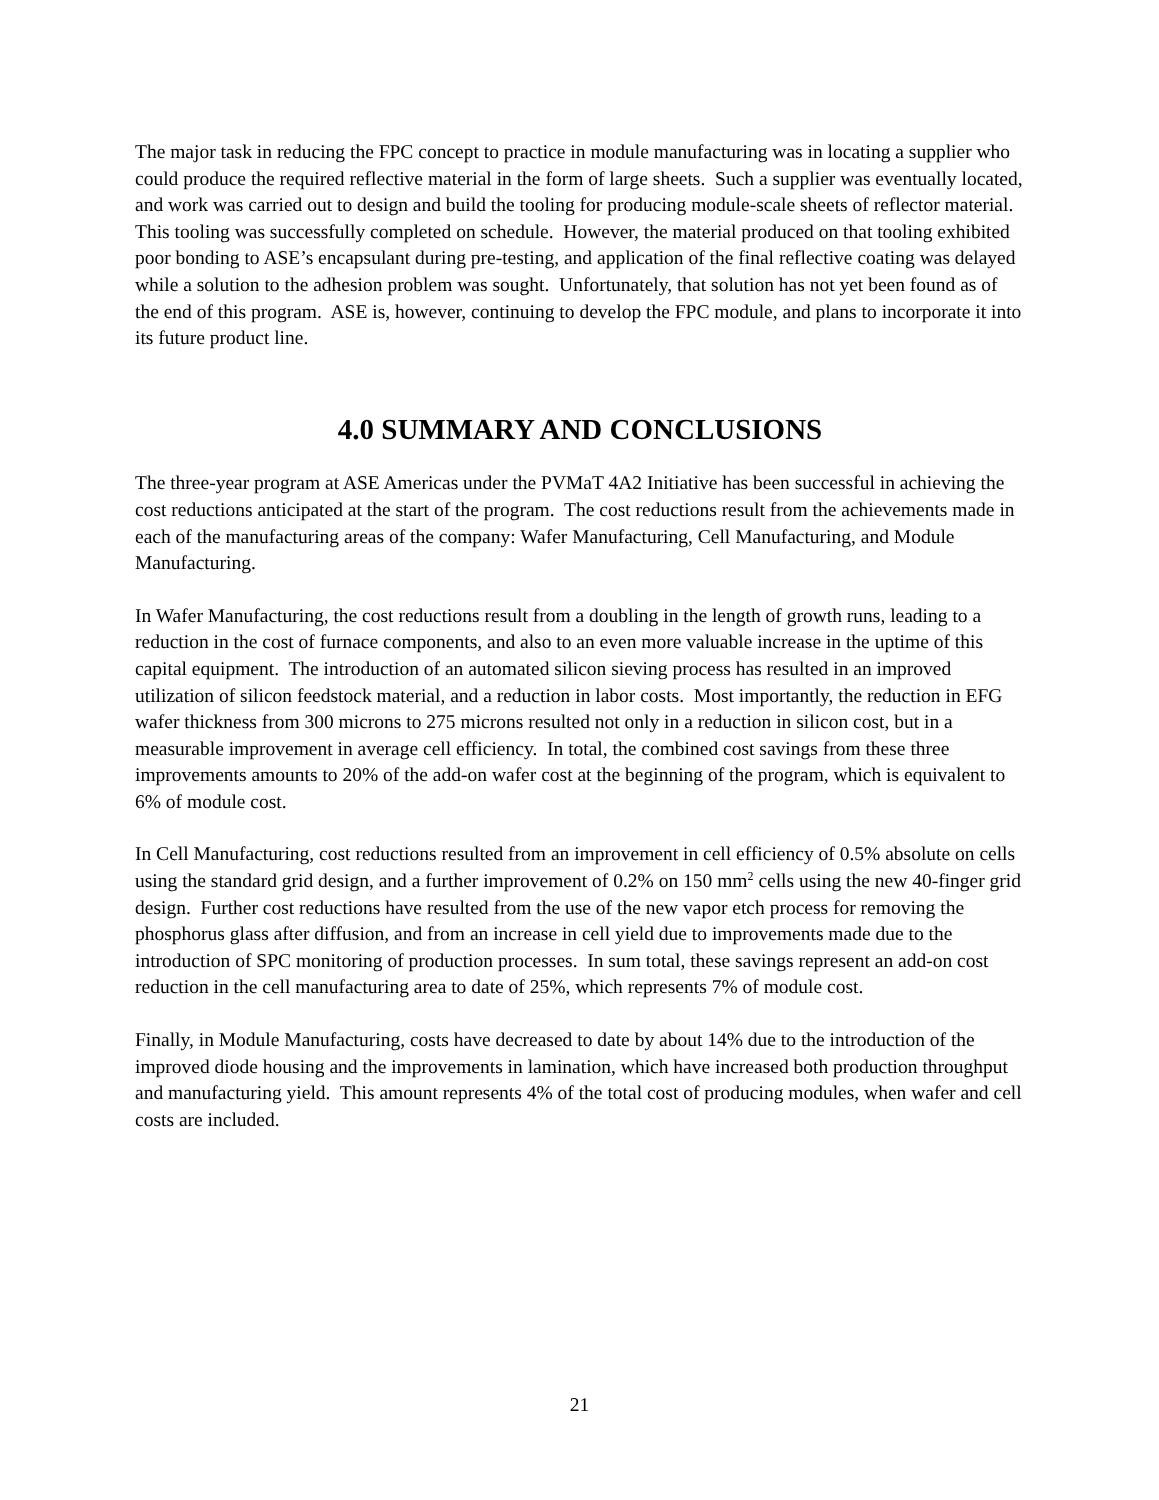The major task in reducing the FPC concept to practice in module manufacturing was in locating a supplier who could produce the required reflective material in the form of large sheets. Such a supplier was eventually located, and work was carried out to design and build the tooling for producing module-scale sheets of reflector material. This tooling was successfully completed on schedule. However, the material produced on that tooling exhibited poor bonding to ASE’s encapsulant during pre-testing, and application of the final reflective coating was delayed while a solution to the adhesion problem was sought. Unfortunately, that solution has not yet been found as of the end of this program. ASE is, however, continuing to develop the FPC module, and plans to incorporate it into its future product line.
4.0 SUMMARY AND CONCLUSIONS
The three-year program at ASE Americas under the PVMaT 4A2 Initiative has been successful in achieving the cost reductions anticipated at the start of the program. The cost reductions result from the achievements made in each of the manufacturing areas of the company: Wafer Manufacturing, Cell Manufacturing, and Module Manufacturing.
In Wafer Manufacturing, the cost reductions result from a doubling in the length of growth runs, leading to a reduction in the cost of furnace components, and also to an even more valuable increase in the uptime of this capital equipment. The introduction of an automated silicon sieving process has resulted in an improved utilization of silicon feedstock material, and a reduction in labor costs. Most importantly, the reduction in EFG wafer thickness from 300 microns to 275 microns resulted not only in a reduction in silicon cost, but in a measurable improvement in average cell efficiency. In total, the combined cost savings from these three improvements amounts to 20% of the add-on wafer cost at the beginning of the program, which is equivalent to 6% of module cost.
In Cell Manufacturing, cost reductions resulted from an improvement in cell efficiency of 0.5% absolute on cells using the standard grid design, and a further improvement of 0.2% on 150 mm<sup>2</sup> cells using the new 40-finger grid design. Further cost reductions have resulted from the use of the new vapor etch process for removing the phosphorus glass after diffusion, and from an increase in cell yield due to improvements made due to the introduction of SPC monitoring of production processes. In sum total, these savings represent an add-on cost reduction in the cell manufacturing area to date of 25%, which represents 7% of module cost.
Finally, in Module Manufacturing, costs have decreased to date by about 14% due to the introduction of the improved diode housing and the improvements in lamination, which have increased both production throughput and manufacturing yield. This amount represents 4% of the total cost of producing modules, when wafer and cell costs are included.
21